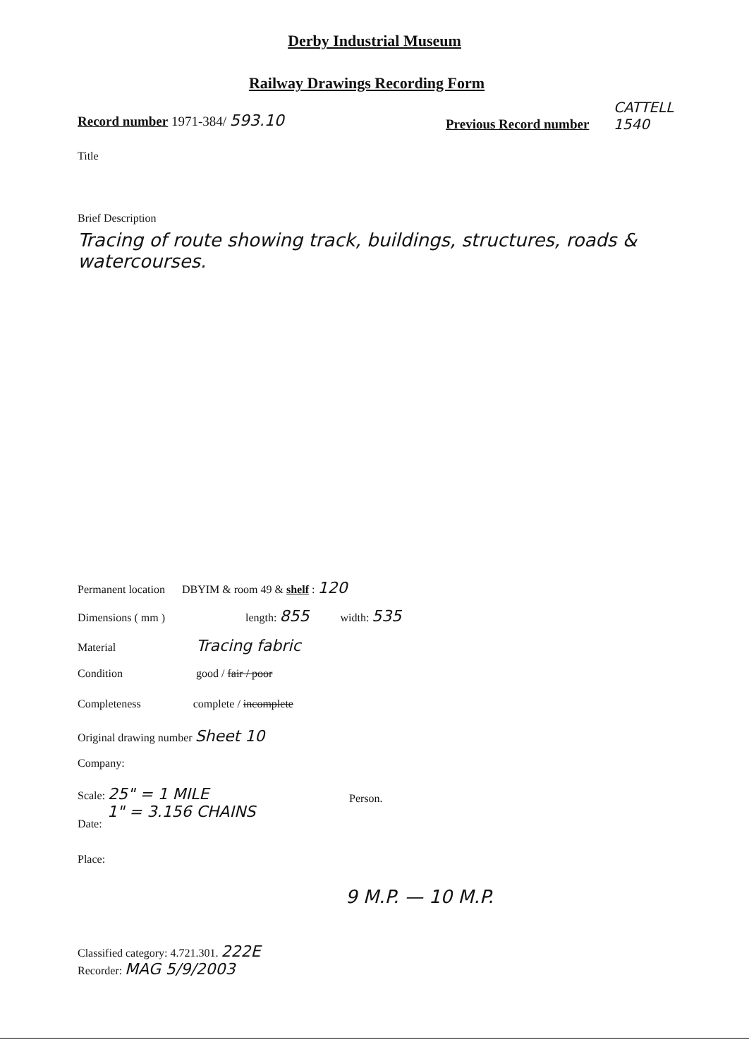Derby Industrial Museum
Railway Drawings Recording Form
Record number 1971-384/ 593.10 Previous Record number
CATTELL
1540
Title
Brief Description
Tracing of route showing track, buildings, structures, roads & watercourses.
Permanent location DBYIM & room 49 & shelf : 120
Dimensions ( mm ) length: 855 width: 535
Material Tracing fabric
Condition good / fair / poor
Completeness complete / incomplete
Original drawing number Sheet 10
Company:
Scale: 25" = 1 MILE
1" = 3.156 CHAINS
Person.
Date:
Place:
9 M.P. — 10 M.P.
Classified category: 4.721.301. 222E
Recorder: MAG 5/9/2003